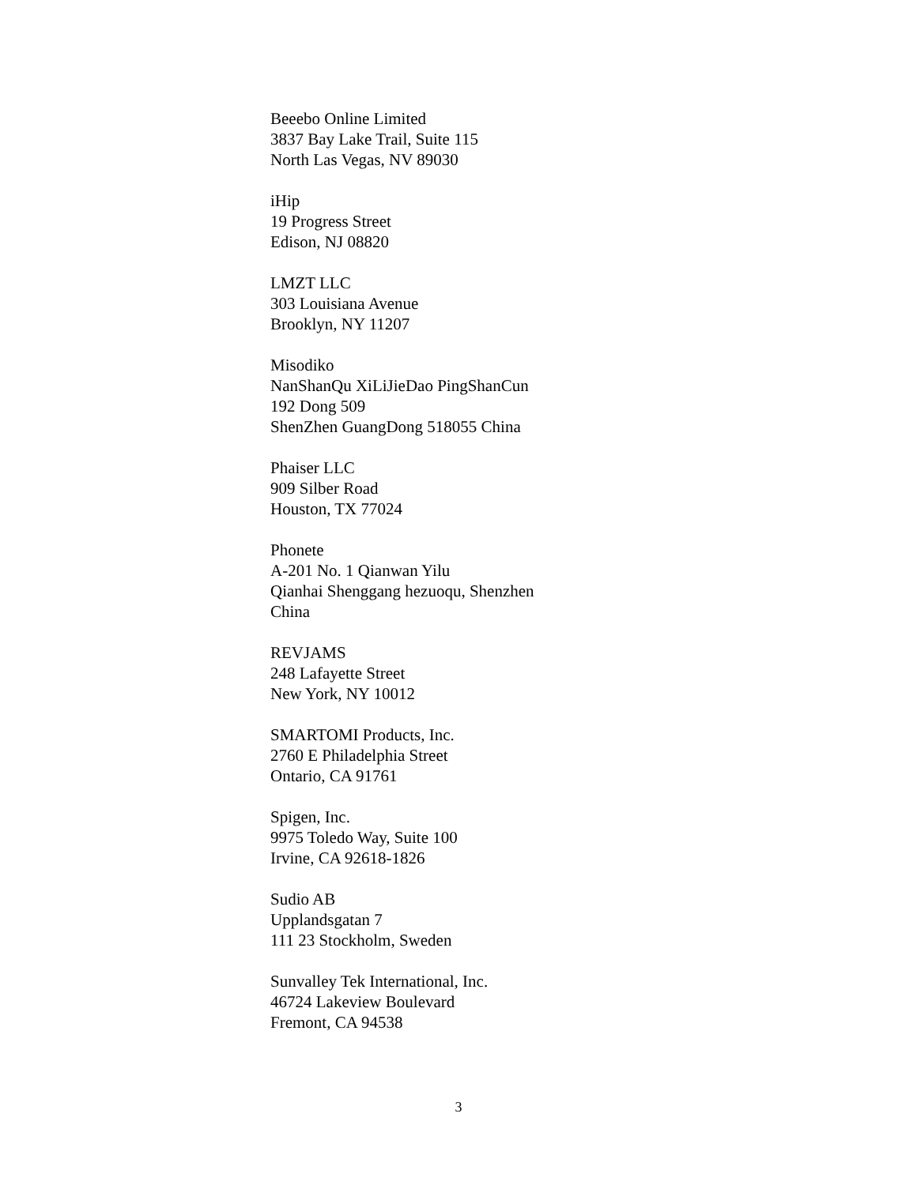Beeebo Online Limited
3837 Bay Lake Trail, Suite 115
North Las Vegas, NV 89030
iHip
19 Progress Street
Edison, NJ 08820
LMZT LLC
303 Louisiana Avenue
Brooklyn, NY 11207
Misodiko
NanShanQu XiLiJieDao PingShanCun
192 Dong 509
ShenZhen GuangDong 518055 China
Phaiser LLC
909 Silber Road
Houston, TX 77024
Phonete
A-201 No. 1 Qianwan Yilu
Qianhai Shenggang hezuoqu, Shenzhen
China
REVJAMS
248 Lafayette Street
New York, NY 10012
SMARTOMI Products, Inc.
2760 E Philadelphia Street
Ontario, CA 91761
Spigen, Inc.
9975 Toledo Way, Suite 100
Irvine, CA 92618-1826
Sudio AB
Upplandsgatan 7
111 23 Stockholm, Sweden
Sunvalley Tek International, Inc.
46724 Lakeview Boulevard
Fremont, CA 94538
3